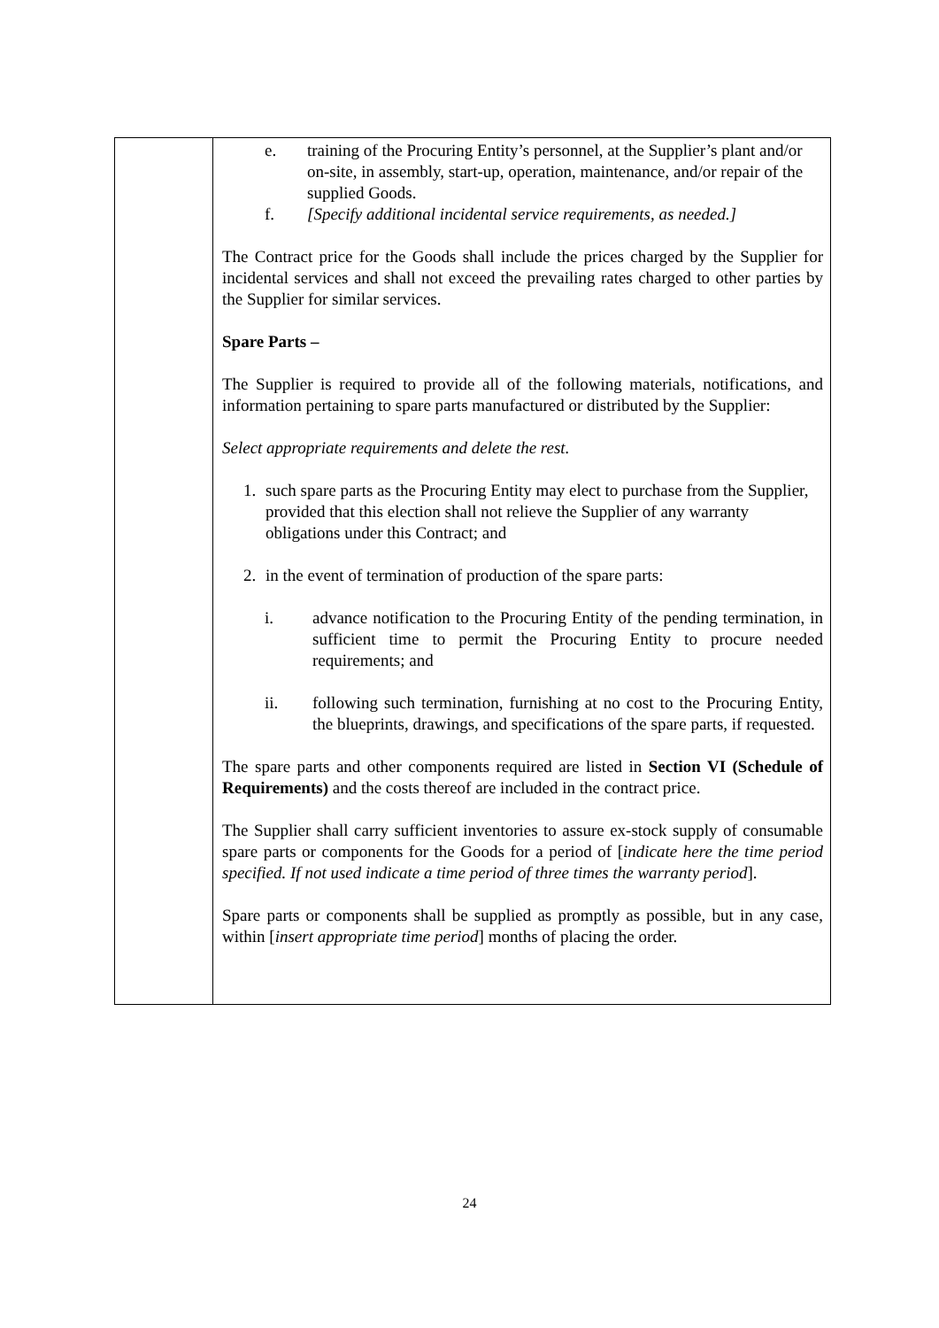| | e. training of the Procuring Entity’s personnel, at the Supplier’s plant and/or on-site, in assembly, start-up, operation, maintenance, and/or repair of the supplied Goods. f. [Specify additional incidental service requirements, as needed.] The Contract price for the Goods shall include the prices charged by the Supplier for incidental services and shall not exceed the prevailing rates charged to other parties by the Supplier for similar services. Spare Parts – The Supplier is required to provide all of the following materials, notifications, and information pertaining to spare parts manufactured or distributed by the Supplier: Select appropriate requirements and delete the rest. 1. such spare parts as the Procuring Entity may elect to purchase from the Supplier, provided that this election shall not relieve the Supplier of any warranty obligations under this Contract; and 2. in the event of termination of production of the spare parts: i. advance notification to the Procuring Entity of the pending termination, in sufficient time to permit the Procuring Entity to procure needed requirements; and ii. following such termination, furnishing at no cost to the Procuring Entity, the blueprints, drawings, and specifications of the spare parts, if requested. The spare parts and other components required are listed in Section VI (Schedule of Requirements) and the costs thereof are included in the contract price. The Supplier shall carry sufficient inventories to assure ex-stock supply of consumable spare parts or components for the Goods for a period of [ indicate here the time period specified. If not used indicate a time period of three times the warranty period ]. Spare parts or components shall be supplied as promptly as possible, but in any case, within [ insert appropriate time period ] months of placing the order. |
24